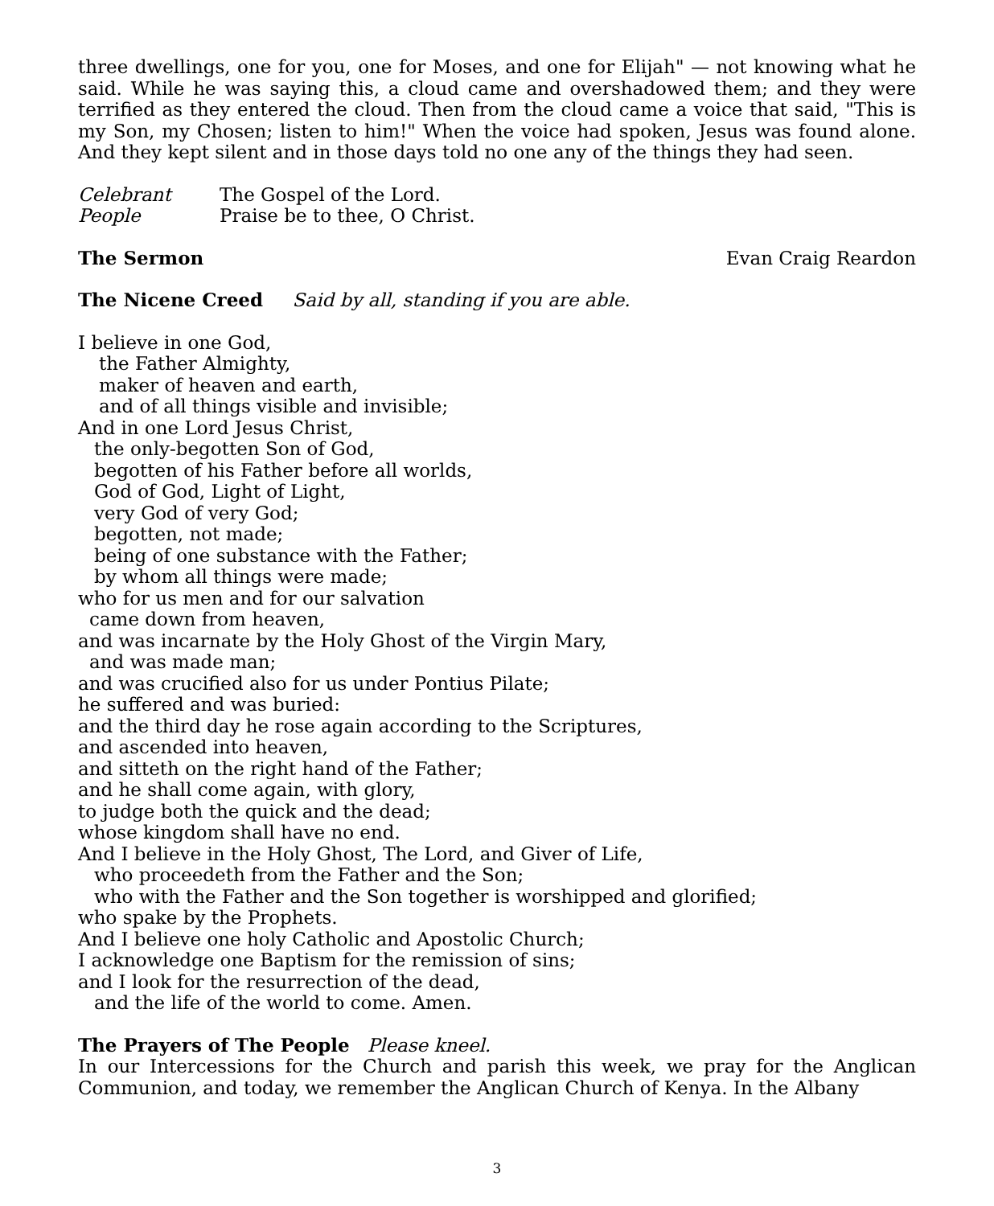three dwellings, one for you, one for Moses, and one for Elijah" — not knowing what he said. While he was saying this, a cloud came and overshadowed them; and they were terrified as they entered the cloud. Then from the cloud came a voice that said, "This is my Son, my Chosen; listen to him!" When the voice had spoken, Jesus was found alone. And they kept silent and in those days told no one any of the things they had seen.
Celebrant The Gospel of the Lord.
People Praise be to thee, O Christ.
The Sermon Evan Craig Reardon
The Nicene Creed Said by all, standing if you are able.
I believe in one God,
the Father Almighty,
maker of heaven and earth,
and of all things visible and invisible;
And in one Lord Jesus Christ,
the only-begotten Son of God,
begotten of his Father before all worlds,
God of God, Light of Light,
very God of very God;
begotten, not made;
being of one substance with the Father;
by whom all things were made;
who for us men and for our salvation
came down from heaven,
and was incarnate by the Holy Ghost of the Virgin Mary,
and was made man;
and was crucified also for us under Pontius Pilate;
he suffered and was buried:
and the third day he rose again according to the Scriptures,
and ascended into heaven,
and sitteth on the right hand of the Father;
and he shall come again, with glory,
to judge both the quick and the dead;
whose kingdom shall have no end.
And I believe in the Holy Ghost, The Lord, and Giver of Life,
who proceedeth from the Father and the Son;
who with the Father and the Son together is worshipped and glorified;
who spake by the Prophets.
And I believe one holy Catholic and Apostolic Church;
I acknowledge one Baptism for the remission of sins;
and I look for the resurrection of the dead,
and the life of the world to come. Amen.
The Prayers of The People Please kneel.
In our Intercessions for the Church and parish this week, we pray for the Anglican Communion, and today, we remember the Anglican Church of Kenya. In the Albany
3